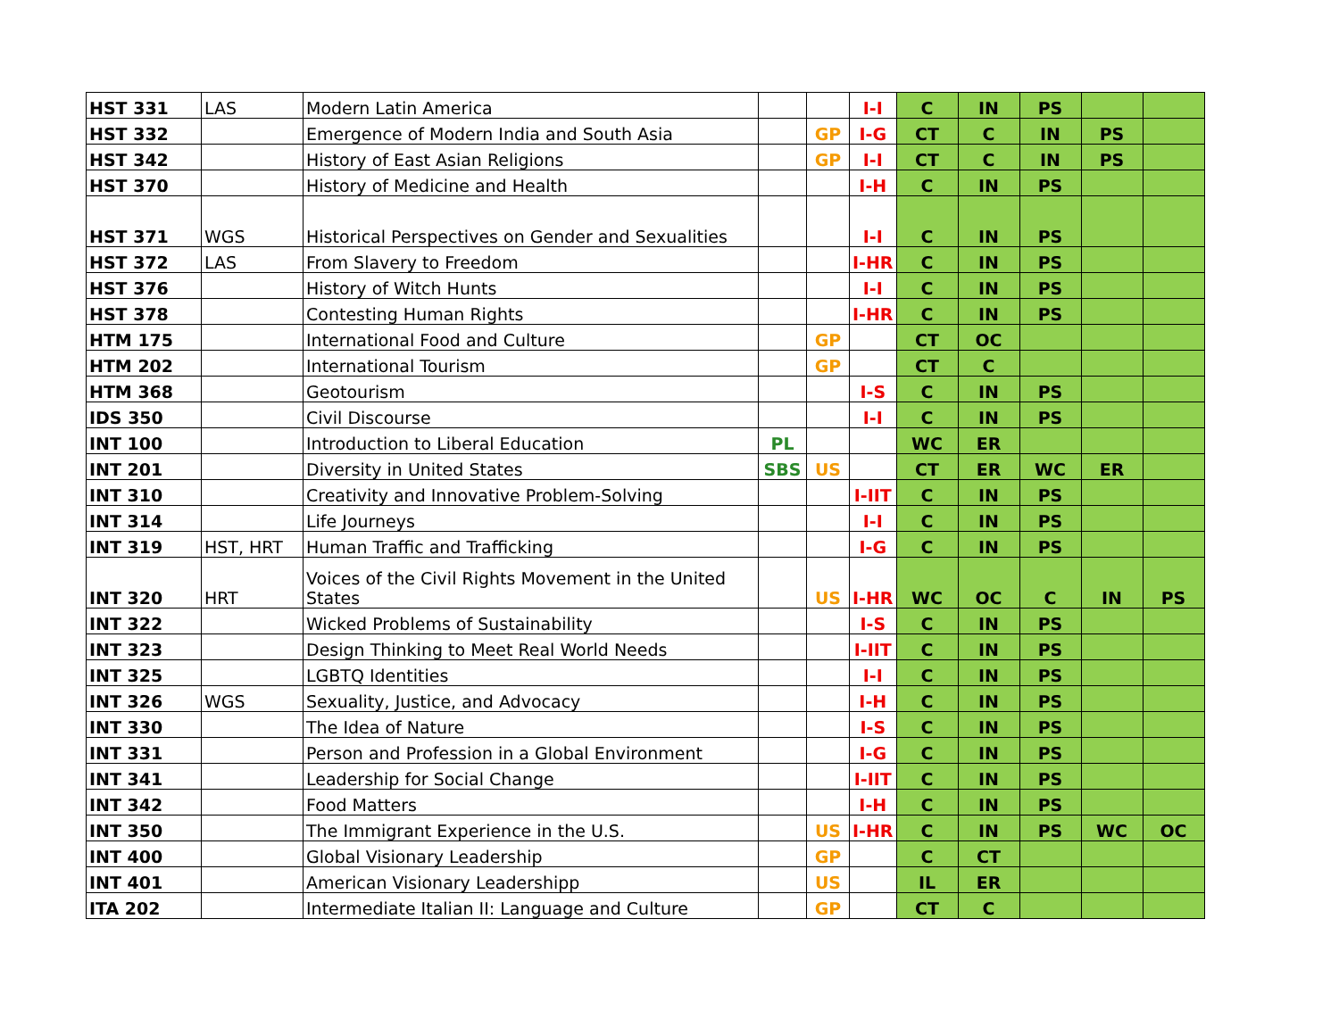| HST 331 | LAS | Modern Latin America | | | I-I | C | IN | PS | | |
| HST 332 | | Emergence of Modern India and South Asia | | GP | I-G | CT | C | IN | PS | |
| HST 342 | | History of East Asian Religions | | GP | I-I | CT | C | IN | PS | |
| HST 370 | | History of Medicine and Health | | | I-H | C | IN | PS | | |
| HST 371 | WGS | Historical Perspectives on Gender and Sexualities | | | I-I | C | IN | PS | | |
| HST 372 | LAS | From Slavery to Freedom | | | I-HR | C | IN | PS | | |
| HST 376 | | History of Witch Hunts | | | I-I | C | IN | PS | | |
| HST 378 | | Contesting Human Rights | | | I-HR | C | IN | PS | | |
| HTM 175 | | International Food and Culture | | GP | | CT | OC | | | |
| HTM 202 | | International Tourism | | GP | | CT | C | | | |
| HTM 368 | | Geotourism | | | I-S | C | IN | PS | | |
| IDS 350 | | Civil Discourse | | | I-I | C | IN | PS | | |
| INT 100 | | Introduction to Liberal Education | PL | | | WC | ER | | | |
| INT 201 | | Diversity in United States | SBS | US | | CT | ER | WC | ER | |
| INT 310 | | Creativity and Innovative Problem-Solving | | | I-IIT | C | IN | PS | | |
| INT 314 | | Life Journeys | | | I-I | C | IN | PS | | |
| INT 319 | HST, HRT | Human Traffic and Trafficking | | | I-G | C | IN | PS | | |
| INT 320 | HRT | Voices of the Civil Rights Movement in the United States | | US | I-HR | WC | OC | C | IN | PS |
| INT 322 | | Wicked Problems of Sustainability | | | I-S | C | IN | PS | | |
| INT 323 | | Design Thinking to Meet Real World Needs | | | I-IIT | C | IN | PS | | |
| INT 325 | | LGBTQ Identities | | | I-I | C | IN | PS | | |
| INT 326 | WGS | Sexuality, Justice, and Advocacy | | | I-H | C | IN | PS | | |
| INT 330 | | The Idea of Nature | | | I-S | C | IN | PS | | |
| INT 331 | | Person and Profession in a Global Environment | | | I-G | C | IN | PS | | |
| INT 341 | | Leadership for Social Change | | | I-IIT | C | IN | PS | | |
| INT 342 | | Food Matters | | | I-H | C | IN | PS | | |
| INT 350 | | The Immigrant Experience in the U.S. | | US | I-HR | C | IN | PS | WC | OC |
| INT 400 | | Global Visionary Leadership | | GP | | C | CT | | | |
| INT 401 | | American Visionary Leadershipp | | US | | IL | ER | | | |
| ITA 202 | | Intermediate Italian II: Language and Culture | | GP | | CT | C | | | |